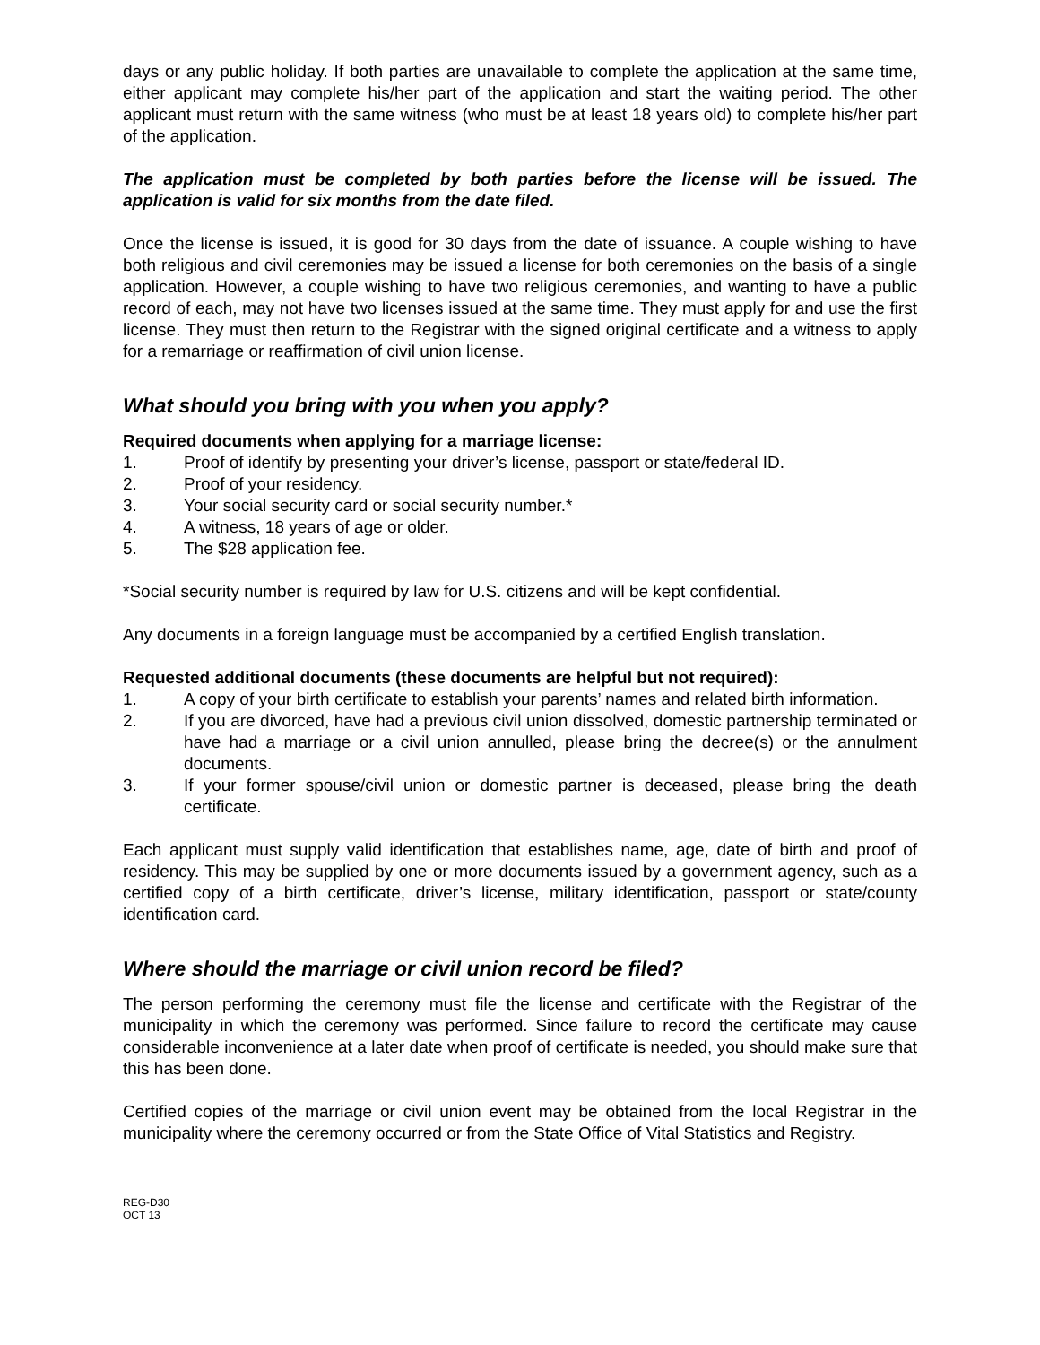days or any public holiday. If both parties are unavailable to complete the application at the same time, either applicant may complete his/her part of the application and start the waiting period. The other applicant must return with the same witness (who must be at least 18 years old) to complete his/her part of the application.
The application must be completed by both parties before the license will be issued. The application is valid for six months from the date filed.
Once the license is issued, it is good for 30 days from the date of issuance. A couple wishing to have both religious and civil ceremonies may be issued a license for both ceremonies on the basis of a single application. However, a couple wishing to have two religious ceremonies, and wanting to have a public record of each, may not have two licenses issued at the same time. They must apply for and use the first license. They must then return to the Registrar with the signed original certificate and a witness to apply for a remarriage or reaffirmation of civil union license.
What should you bring with you when you apply?
Required documents when applying for a marriage license:
1. Proof of identify by presenting your driver’s license, passport or state/federal ID.
2. Proof of your residency.
3. Your social security card or social security number.*
4. A witness, 18 years of age or older.
5. The $28 application fee.
*Social security number is required by law for U.S. citizens and will be kept confidential.
Any documents in a foreign language must be accompanied by a certified English translation.
Requested additional documents (these documents are helpful but not required):
1. A copy of your birth certificate to establish your parents’ names and related birth information.
2. If you are divorced, have had a previous civil union dissolved, domestic partnership terminated or have had a marriage or a civil union annulled, please bring the decree(s) or the annulment documents.
3. If your former spouse/civil union or domestic partner is deceased, please bring the death certificate.
Each applicant must supply valid identification that establishes name, age, date of birth and proof of residency. This may be supplied by one or more documents issued by a government agency, such as a certified copy of a birth certificate, driver’s license, military identification, passport or state/county identification card.
Where should the marriage or civil union record be filed?
The person performing the ceremony must file the license and certificate with the Registrar of the municipality in which the ceremony was performed. Since failure to record the certificate may cause considerable inconvenience at a later date when proof of certificate is needed, you should make sure that this has been done.
Certified copies of the marriage or civil union event may be obtained from the local Registrar in the municipality where the ceremony occurred or from the State Office of Vital Statistics and Registry.
REG-D30
OCT 13